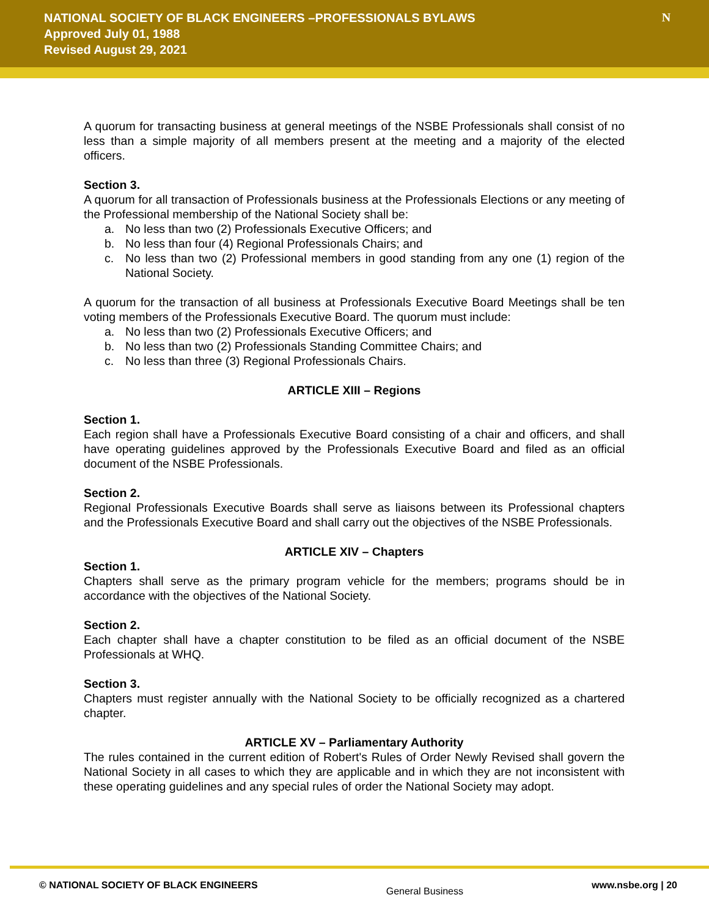NATIONAL SOCIETY OF BLACK ENGINEERS –PROFESSIONALS BYLAWS
Approved July 01, 1988
Revised August 29, 2021
N
A quorum for transacting business at general meetings of the NSBE Professionals shall consist of no less than a simple majority of all members present at the meeting and a majority of the elected officers.
Section 3.
A quorum for all transaction of Professionals business at the Professionals Elections or any meeting of the Professional membership of the National Society shall be:
a. No less than two (2) Professionals Executive Officers; and
b. No less than four (4) Regional Professionals Chairs; and
c. No less than two (2) Professional members in good standing from any one (1) region of the National Society.
A quorum for the transaction of all business at Professionals Executive Board Meetings shall be ten voting members of the Professionals Executive Board. The quorum must include:
a. No less than two (2) Professionals Executive Officers; and
b. No less than two (2) Professionals Standing Committee Chairs; and
c. No less than three (3) Regional Professionals Chairs.
ARTICLE XIII – Regions
Section 1.
Each region shall have a Professionals Executive Board consisting of a chair and officers, and shall have operating guidelines approved by the Professionals Executive Board and filed as an official document of the NSBE Professionals.
Section 2.
Regional Professionals Executive Boards shall serve as liaisons between its Professional chapters and the Professionals Executive Board and shall carry out the objectives of the NSBE Professionals.
ARTICLE XIV – Chapters
Section 1.
Chapters shall serve as the primary program vehicle for the members; programs should be in accordance with the objectives of the National Society.
Section 2.
Each chapter shall have a chapter constitution to be filed as an official document of the NSBE Professionals at WHQ.
Section 3.
Chapters must register annually with the National Society to be officially recognized as a chartered chapter.
ARTICLE XV – Parliamentary Authority
The rules contained in the current edition of Robert's Rules of Order Newly Revised shall govern the National Society in all cases to which they are applicable and in which they are not inconsistent with these operating guidelines and any special rules of order the National Society may adopt.
© NATIONAL SOCIETY OF BLACK ENGINEERS General Business www.nsbe.org | 20